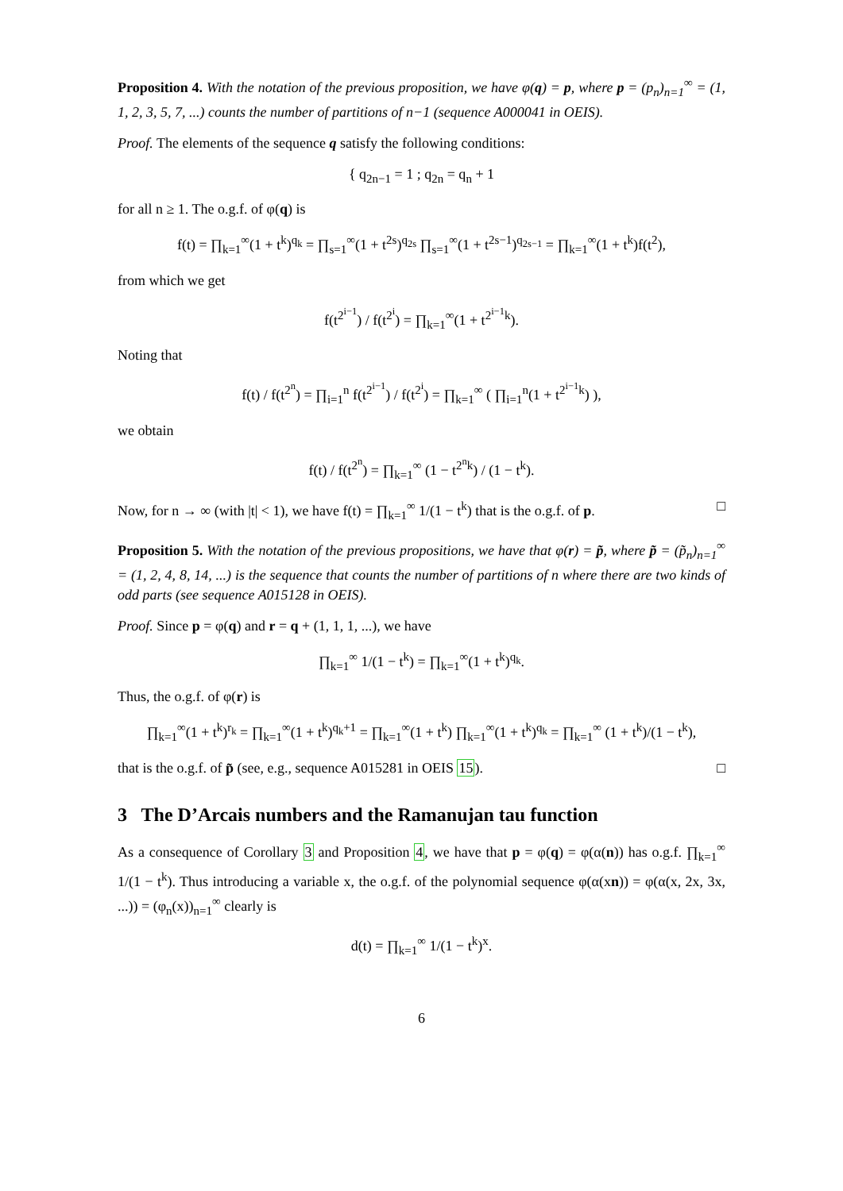Proposition 4. With the notation of the previous proposition, we have φ(q) = p, where p = (p<sub>n</sub>)<sub>n=1</sub><sup>∞</sup> = (1, 1, 2, 3, 5, 7, ...) counts the number of partitions of n−1 (sequence A000041 in OEIS).
Proof. The elements of the sequence q satisfy the following conditions:
{ q<sub>2n−1</sub> = 1 ; q<sub>2n</sub> = q<sub>n</sub> + 1
for all n ≥ 1. The o.g.f. of φ(q) is
f(t) = ∏<sub>k=1</sub><sup>∞</sup>(1 + t<sup>k</sup>)<sup>q<sub>k</sub></sup> = ∏<sub>s=1</sub><sup>∞</sup>(1 + t<sup>2s</sup>)<sup>q<sub>2s</sub></sup> ∏<sub>s=1</sub><sup>∞</sup>(1 + t<sup>2s−1</sup>)<sup>q<sub>2s−1</sub></sup> = ∏<sub>k=1</sub><sup>∞</sup>(1 + t<sup>k</sup>)f(t<sup>2</sup>),
from which we get
f(t<sup>2<sup>i−1</sup></sup>) / f(t<sup>2<sup>i</sup></sup>) = ∏<sub>k=1</sub><sup>∞</sup>(1 + t<sup>2<sup>i−1</sup>k</sup>).
Noting that
f(t) / f(t<sup>2<sup>n</sup></sup>) = ∏<sub>i=1</sub><sup>n</sup> f(t<sup>2<sup>i−1</sup></sup>) / f(t<sup>2<sup>i</sup></sup>) = ∏<sub>k=1</sub><sup>∞</sup> ( ∏<sub>i=1</sub><sup>n</sup>(1 + t<sup>2<sup>i−1</sup>k</sup>) ),
we obtain
f(t) / f(t<sup>2<sup>n</sup></sup>) = ∏<sub>k=1</sub><sup>∞</sup> (1 − t<sup>2<sup>n</sup>k</sup>) / (1 − t<sup>k</sup>).
Now, for n → ∞ (with |t| < 1), we have f(t) = ∏<sub>k=1</sub><sup>∞</sup> 1/(1 − t<sup>k</sup>) that is the o.g.f. of p. □
Proposition 5. With the notation of the previous propositions, we have that φ(r) = p̃, where p̃ = (p̃<sub>n</sub>)<sub>n=1</sub><sup>∞</sup> = (1, 2, 4, 8, 14, ...) is the sequence that counts the number of partitions of n where there are two kinds of odd parts (see sequence A015128 in OEIS).
Proof. Since p = φ(q) and r = q + (1, 1, 1, ...), we have
∏<sub>k=1</sub><sup>∞</sup> 1/(1 − t<sup>k</sup>) = ∏<sub>k=1</sub><sup>∞</sup>(1 + t<sup>k</sup>)<sup>q<sub>k</sub></sup>.
Thus, the o.g.f. of φ(r) is
∏<sub>k=1</sub><sup>∞</sup>(1 + t<sup>k</sup>)<sup>r<sub>k</sub></sup> = ∏<sub>k=1</sub><sup>∞</sup>(1 + t<sup>k</sup>)<sup>q<sub>k</sub>+1</sup> = ∏<sub>k=1</sub><sup>∞</sup>(1 + t<sup>k</sup>) ∏<sub>k=1</sub><sup>∞</sup>(1 + t<sup>k</sup>)<sup>q<sub>k</sub></sup> = ∏<sub>k=1</sub><sup>∞</sup> (1 + t<sup>k</sup>)/(1 − t<sup>k</sup>),
that is the o.g.f. of p̃ (see, e.g., sequence A015281 in OEIS 15). □
3 The D’Arcais numbers and the Ramanujan tau function
As a consequence of Corollary 3 and Proposition 4, we have that p = φ(q) = φ(α(n)) has o.g.f. ∏<sub>k=1</sub><sup>∞</sup> 1/(1 − t<sup>k</sup>). Thus introducing a variable x, the o.g.f. of the polynomial sequence φ(α(xn)) = φ(α(x, 2x, 3x, ...)) = (φ<sub>n</sub>(x))<sub>n=1</sub><sup>∞</sup> clearly is
d(t) = ∏<sub>k=1</sub><sup>∞</sup> 1/(1 − t<sup>k</sup>)<sup>x</sup>.
6